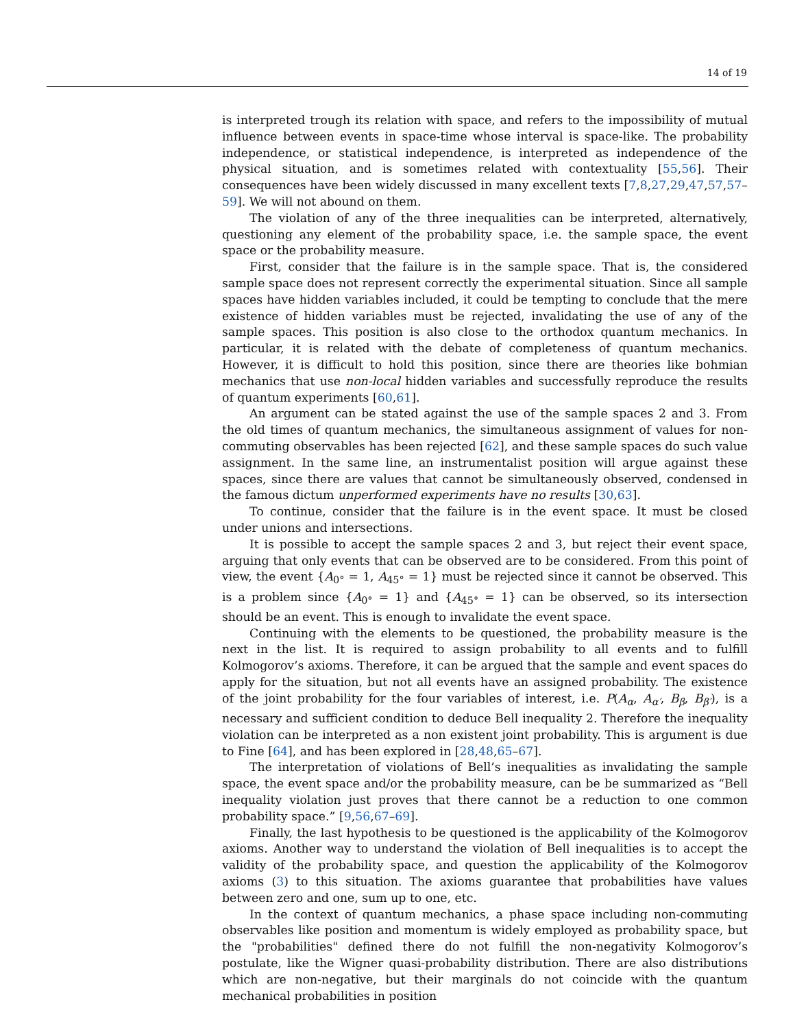14 of 19
is interpreted trough its relation with space, and refers to the impossibility of mutual influence between events in space-time whose interval is space-like. The probability independence, or statistical independence, is interpreted as independence of the physical situation, and is sometimes related with contextuality [55,56]. Their consequences have been widely discussed in many excellent texts [7,8,27,29,47,57,57–59]. We will not abound on them.
The violation of any of the three inequalities can be interpreted, alternatively, questioning any element of the probability space, i.e. the sample space, the event space or the probability measure.
First, consider that the failure is in the sample space. That is, the considered sample space does not represent correctly the experimental situation. Since all sample spaces have hidden variables included, it could be tempting to conclude that the mere existence of hidden variables must be rejected, invalidating the use of any of the sample spaces. This position is also close to the orthodox quantum mechanics. In particular, it is related with the debate of completeness of quantum mechanics. However, it is difficult to hold this position, since there are theories like bohmian mechanics that use non-local hidden variables and successfully reproduce the results of quantum experiments [60,61].
An argument can be stated against the use of the sample spaces 2 and 3. From the old times of quantum mechanics, the simultaneous assignment of values for non-commuting observables has been rejected [62], and these sample spaces do such value assignment. In the same line, an instrumentalist position will argue against these spaces, since there are values that cannot be simultaneously observed, condensed in the famous dictum unperformed experiments have no results [30,63].
To continue, consider that the failure is in the event space. It must be closed under unions and intersections.
It is possible to accept the sample spaces 2 and 3, but reject their event space, arguing that only events that can be observed are to be considered. From this point of view, the event {A<sub>0°</sub> = 1, A<sub>45°</sub> = 1} must be rejected since it cannot be observed. This is a problem since {A<sub>0°</sub> = 1} and {A<sub>45°</sub> = 1} can be observed, so its intersection should be an event. This is enough to invalidate the event space.
Continuing with the elements to be questioned, the probability measure is the next in the list. It is required to assign probability to all events and to fulfill Kolmogorov’s axioms. Therefore, it can be argued that the sample and event spaces do apply for the situation, but not all events have an assigned probability. The existence of the joint probability for the four variables of interest, i.e. P(A<sub>α</sub>, A<sub>α′</sub>, B<sub>β</sub>, B<sub>β′</sub>), is a necessary and sufficient condition to deduce Bell inequality 2. Therefore the inequality violation can be interpreted as a non existent joint probability. This is argument is due to Fine [64], and has been explored in [28,48,65–67].
The interpretation of violations of Bell’s inequalities as invalidating the sample space, the event space and/or the probability measure, can be be summarized as “Bell inequality violation just proves that there cannot be a reduction to one common probability space.” [9,56,67–69].
Finally, the last hypothesis to be questioned is the applicability of the Kolmogorov axioms. Another way to understand the violation of Bell inequalities is to accept the validity of the probability space, and question the applicability of the Kolmogorov axioms (3) to this situation. The axioms guarantee that probabilities have values between zero and one, sum up to one, etc.
In the context of quantum mechanics, a phase space including non-commuting observables like position and momentum is widely employed as probability space, but the "probabilities" defined there do not fulfill the non-negativity Kolmogorov’s postulate, like the Wigner quasi-probability distribution. There are also distributions which are non-negative, but their marginals do not coincide with the quantum mechanical probabilities in position